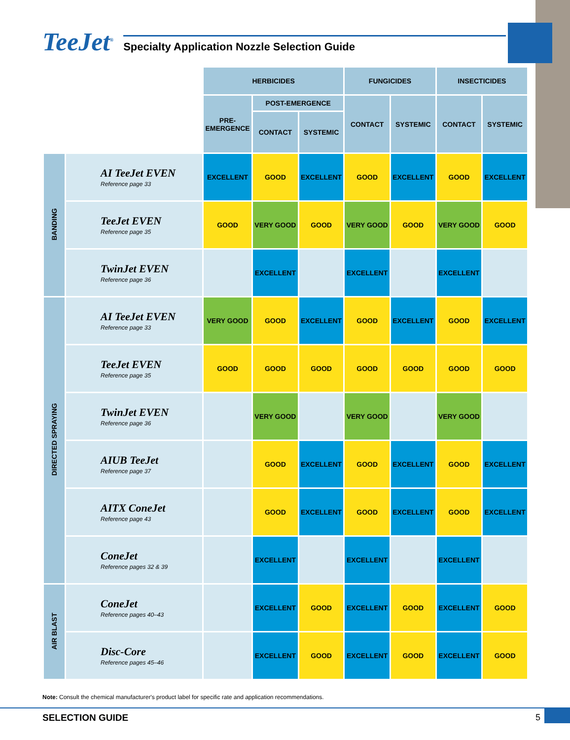TeeJet<sup>®</sup>
Specialty Application Nozzle Selection Guide
| | | HERBICIDES | | | FUNGICIDES | | INSECTICIDES | |
| | | PRE- EMERGENCE | POST-EMERGENCE | | CONTACT | SYSTEMIC | CONTACT | SYSTEMIC |
| | | | CONTACT | SYSTEMIC | | | | |
| BANDING | AI TeeJet EVEN Reference page 33 | EXCELLENT | GOOD | EXCELLENT | GOOD | EXCELLENT | GOOD | EXCELLENT |
| | TeeJet EVEN Reference page 35 | GOOD | VERY GOOD | GOOD | VERY GOOD | GOOD | VERY GOOD | GOOD |
| | TwinJet EVEN Reference page 36 | | EXCELLENT | | EXCELLENT | | EXCELLENT | |
| DIRECTED SPRAYING | AI TeeJet EVEN Reference page 33 | VERY GOOD | GOOD | EXCELLENT | GOOD | EXCELLENT | GOOD | EXCELLENT |
| | TeeJet EVEN Reference page 35 | GOOD | GOOD | GOOD | GOOD | GOOD | GOOD | GOOD |
| | TwinJet EVEN Reference page 36 | | VERY GOOD | | VERY GOOD | | VERY GOOD | |
| | AIUB TeeJet Reference page 37 | | GOOD | EXCELLENT | GOOD | EXCELLENT | GOOD | EXCELLENT |
| | AITX ConeJet Reference page 43 | | GOOD | EXCELLENT | GOOD | EXCELLENT | GOOD | EXCELLENT |
| | ConeJet Reference pages 32 & 39 | | EXCELLENT | | EXCELLENT | | EXCELLENT | |
| AIR BLAST | ConeJet Reference pages 40–43 | | EXCELLENT | GOOD | EXCELLENT | GOOD | EXCELLENT | GOOD |
| | Disc-Core Reference pages 45–46 | | EXCELLENT | GOOD | EXCELLENT | GOOD | EXCELLENT | GOOD |
Note: Consult the chemical manufacturer's product label for specific rate and application recommendations.
SELECTION GUIDE 5